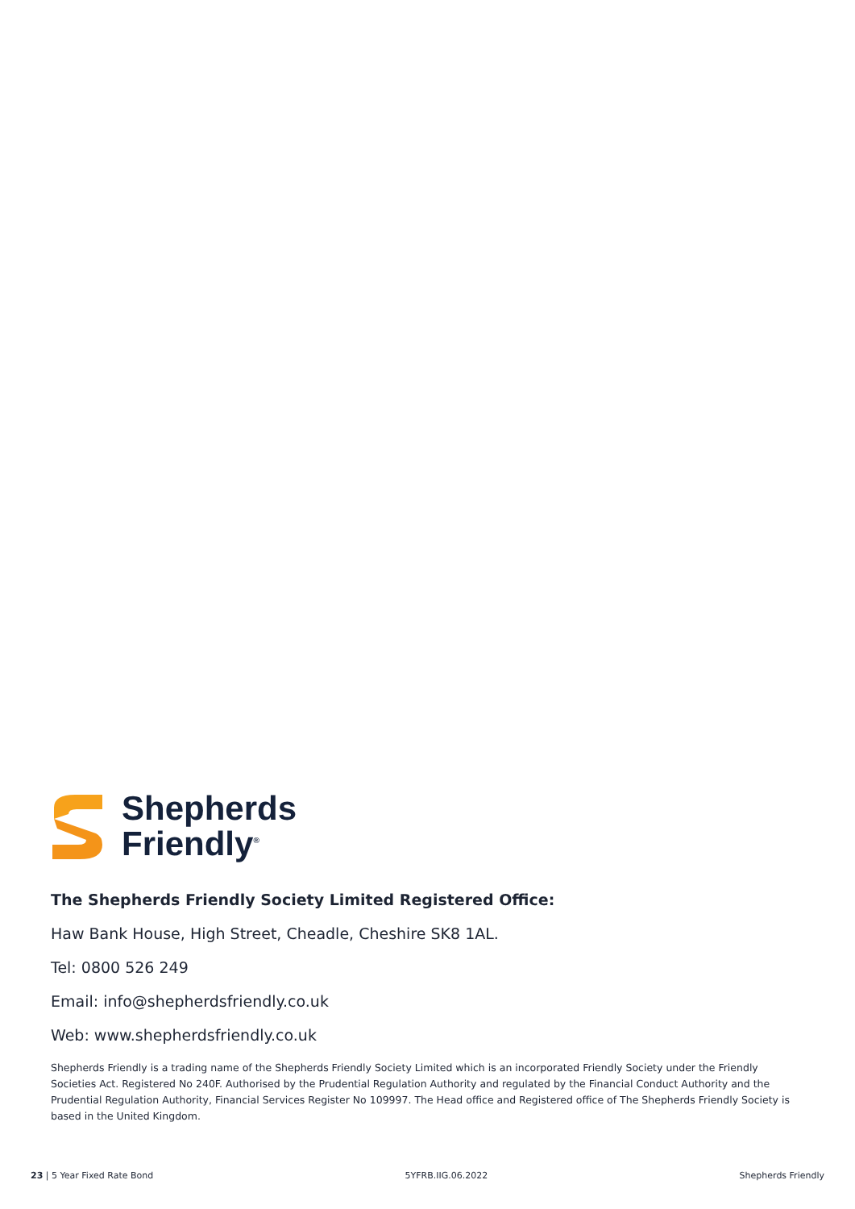Shepherds
Friendly<sup>®</sup>
The Shepherds Friendly Society Limited Registered Office:
Haw Bank House, High Street, Cheadle, Cheshire SK8 1AL.
Tel: 0800 526 249
Email: info@shepherdsfriendly.co.uk
Web: www.shepherdsfriendly.co.uk
Shepherds Friendly is a trading name of the Shepherds Friendly Society Limited which is an incorporated Friendly Society under the Friendly Societies Act. Registered No 240F. Authorised by the Prudential Regulation Authority and regulated by the Financial Conduct Authority and the Prudential Regulation Authority, Financial Services Register No 109997. The Head office and Registered office of The Shepherds Friendly Society is based in the United Kingdom.
23 | 5 Year Fixed Rate Bond 5YFRB.IIG.06.2022 Shepherds Friendly